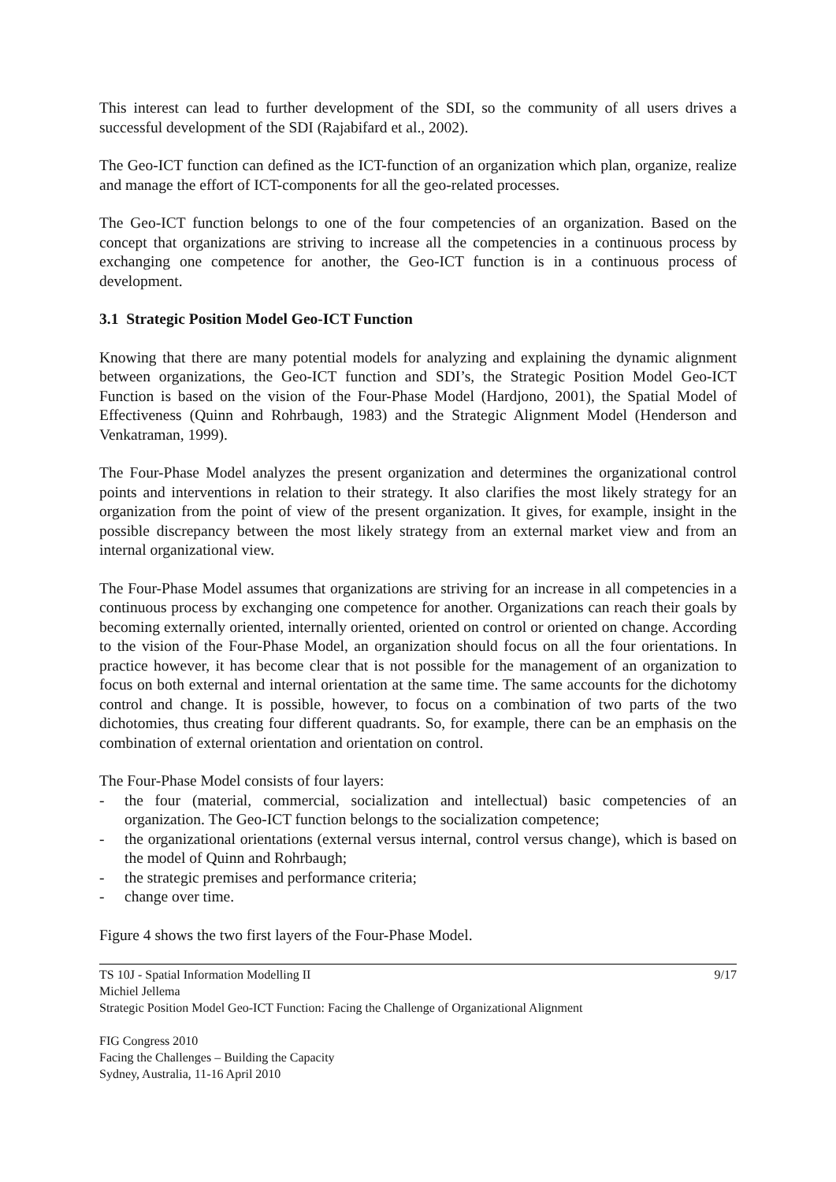This interest can lead to further development of the SDI, so the community of all users drives a successful development of the SDI (Rajabifard et al., 2002).
The Geo-ICT function can defined as the ICT-function of an organization which plan, organize, realize and manage the effort of ICT-components for all the geo-related processes.
The Geo-ICT function belongs to one of the four competencies of an organization. Based on the concept that organizations are striving to increase all the competencies in a continuous process by exchanging one competence for another, the Geo-ICT function is in a continuous process of development.
3.1 Strategic Position Model Geo-ICT Function
Knowing that there are many potential models for analyzing and explaining the dynamic alignment between organizations, the Geo-ICT function and SDI’s, the Strategic Position Model Geo-ICT Function is based on the vision of the Four-Phase Model (Hardjono, 2001), the Spatial Model of Effectiveness (Quinn and Rohrbaugh, 1983) and the Strategic Alignment Model (Henderson and Venkatraman, 1999).
The Four-Phase Model analyzes the present organization and determines the organizational control points and interventions in relation to their strategy. It also clarifies the most likely strategy for an organization from the point of view of the present organization. It gives, for example, insight in the possible discrepancy between the most likely strategy from an external market view and from an internal organizational view.
The Four-Phase Model assumes that organizations are striving for an increase in all competencies in a continuous process by exchanging one competence for another. Organizations can reach their goals by becoming externally oriented, internally oriented, oriented on control or oriented on change. According to the vision of the Four-Phase Model, an organization should focus on all the four orientations. In practice however, it has become clear that is not possible for the management of an organization to focus on both external and internal orientation at the same time. The same accounts for the dichotomy control and change. It is possible, however, to focus on a combination of two parts of the two dichotomies, thus creating four different quadrants. So, for example, there can be an emphasis on the combination of external orientation and orientation on control.
The Four-Phase Model consists of four layers:
- the four (material, commercial, socialization and intellectual) basic competencies of an organization. The Geo-ICT function belongs to the socialization competence;
- the organizational orientations (external versus internal, control versus change), which is based on the model of Quinn and Rohrbaugh;
- the strategic premises and performance criteria;
- change over time.
Figure 4 shows the two first layers of the Four-Phase Model.
TS 10J - Spatial Information Modelling II 9/17
Michiel Jellema
Strategic Position Model Geo-ICT Function: Facing the Challenge of Organizational Alignment
FIG Congress 2010
Facing the Challenges – Building the Capacity
Sydney, Australia, 11-16 April 2010